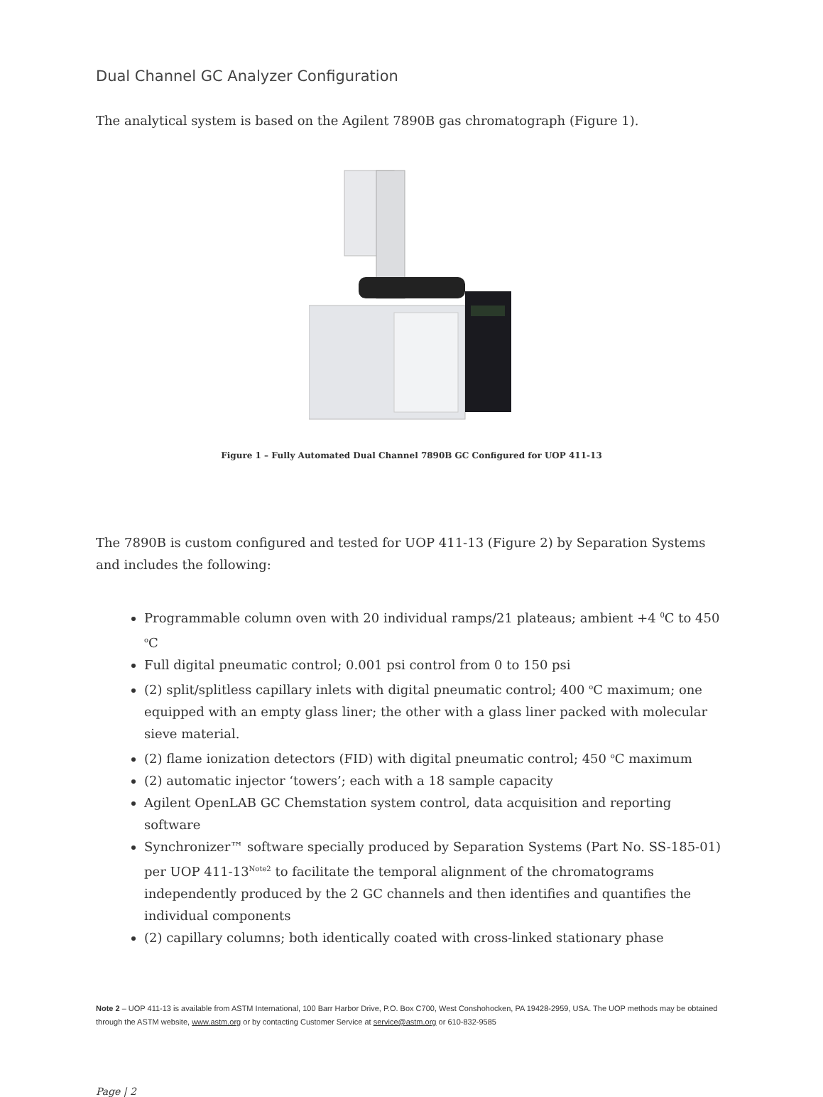Dual Channel GC Analyzer Configuration
The analytical system is based on the Agilent 7890B gas chromatograph (Figure 1).
Figure 1 – Fully Automated Dual Channel 7890B GC Configured for UOP 411-13
The 7890B is custom configured and tested for UOP 411-13 (Figure 2) by Separation Systems and includes the following:
Programmable column oven with 20 individual ramps/21 plateaus; ambient +4 <sup>0</sup>C to 450 <sup>o</sup>C
Full digital pneumatic control; 0.001 psi control from 0 to 150 psi
(2) split/splitless capillary inlets with digital pneumatic control; 400 <sup>o</sup>C maximum; one equipped with an empty glass liner; the other with a glass liner packed with molecular sieve material.
(2) flame ionization detectors (FID) with digital pneumatic control; 450 <sup>o</sup>C maximum
(2) automatic injector ‘towers’; each with a 18 sample capacity
Agilent OpenLAB GC Chemstation system control, data acquisition and reporting software
Synchronizer™ software specially produced by Separation Systems (Part No. SS-185-01) per UOP 411-13<sup>Note2</sup> to facilitate the temporal alignment of the chromatograms independently produced by the 2 GC channels and then identifies and quantifies the individual components
(2) capillary columns; both identically coated with cross-linked stationary phase
Note 2 – UOP 411-13 is available from ASTM International, 100 Barr Harbor Drive, P.O. Box C700, West Conshohocken, PA 19428-2959, USA. The UOP methods may be obtained through the ASTM website, www.astm.org or by contacting Customer Service at service@astm.org or 610-832-9585
Page | 2